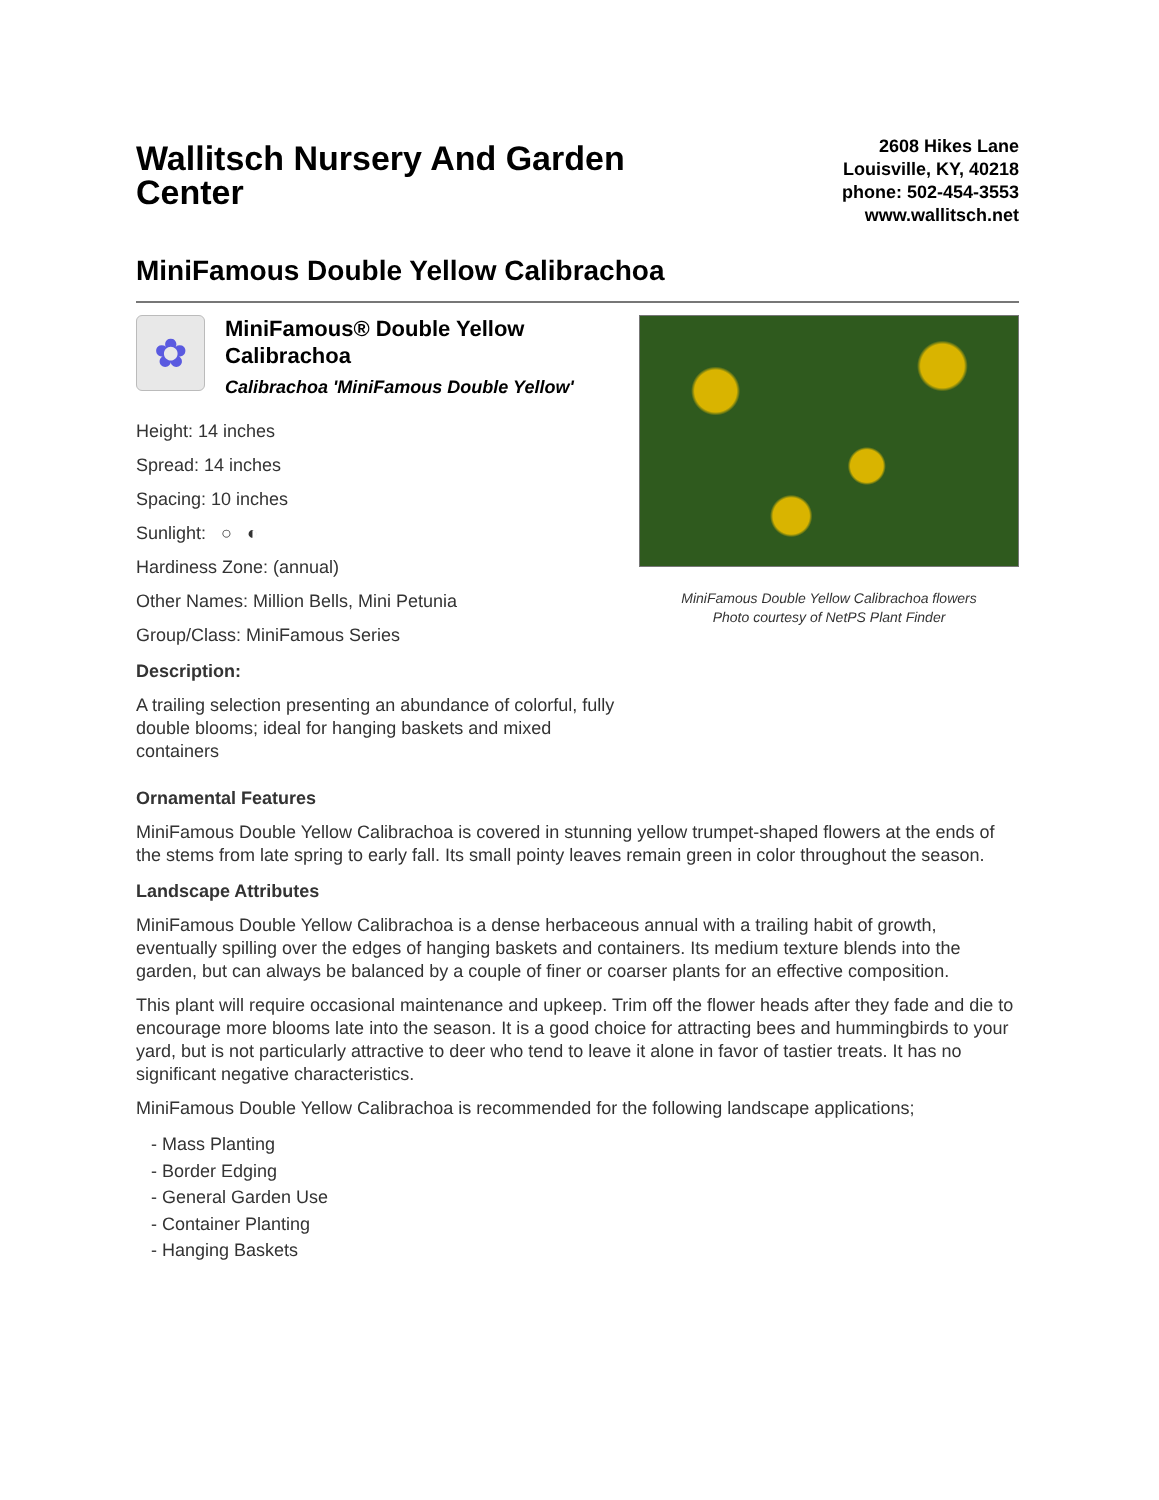Wallitsch Nursery And Garden Center
2608 Hikes Lane
Louisville, KY, 40218
phone: 502-454-3553
www.wallitsch.net
MiniFamous Double Yellow Calibrachoa
✿
MiniFamous® Double Yellow Calibrachoa
Calibrachoa 'MiniFamous Double Yellow'
Height: 14 inches
Spread: 14 inches
Spacing: 10 inches
Sunlight: ○ ◐
Hardiness Zone: (annual)
Other Names: Million Bells, Mini Petunia
Group/Class: MiniFamous Series
Description:
A trailing selection presenting an abundance of colorful, fully double blooms; ideal for hanging baskets and mixed containers
MiniFamous Double Yellow Calibrachoa flowers
Photo courtesy of NetPS Plant Finder
Ornamental Features
MiniFamous Double Yellow Calibrachoa is covered in stunning yellow trumpet-shaped flowers at the ends of the stems from late spring to early fall. Its small pointy leaves remain green in color throughout the season.
Landscape Attributes
MiniFamous Double Yellow Calibrachoa is a dense herbaceous annual with a trailing habit of growth, eventually spilling over the edges of hanging baskets and containers. Its medium texture blends into the garden, but can always be balanced by a couple of finer or coarser plants for an effective composition.
This plant will require occasional maintenance and upkeep. Trim off the flower heads after they fade and die to encourage more blooms late into the season. It is a good choice for attracting bees and hummingbirds to your yard, but is not particularly attractive to deer who tend to leave it alone in favor of tastier treats. It has no significant negative characteristics.
MiniFamous Double Yellow Calibrachoa is recommended for the following landscape applications;
- Mass Planting
- Border Edging
- General Garden Use
- Container Planting
- Hanging Baskets